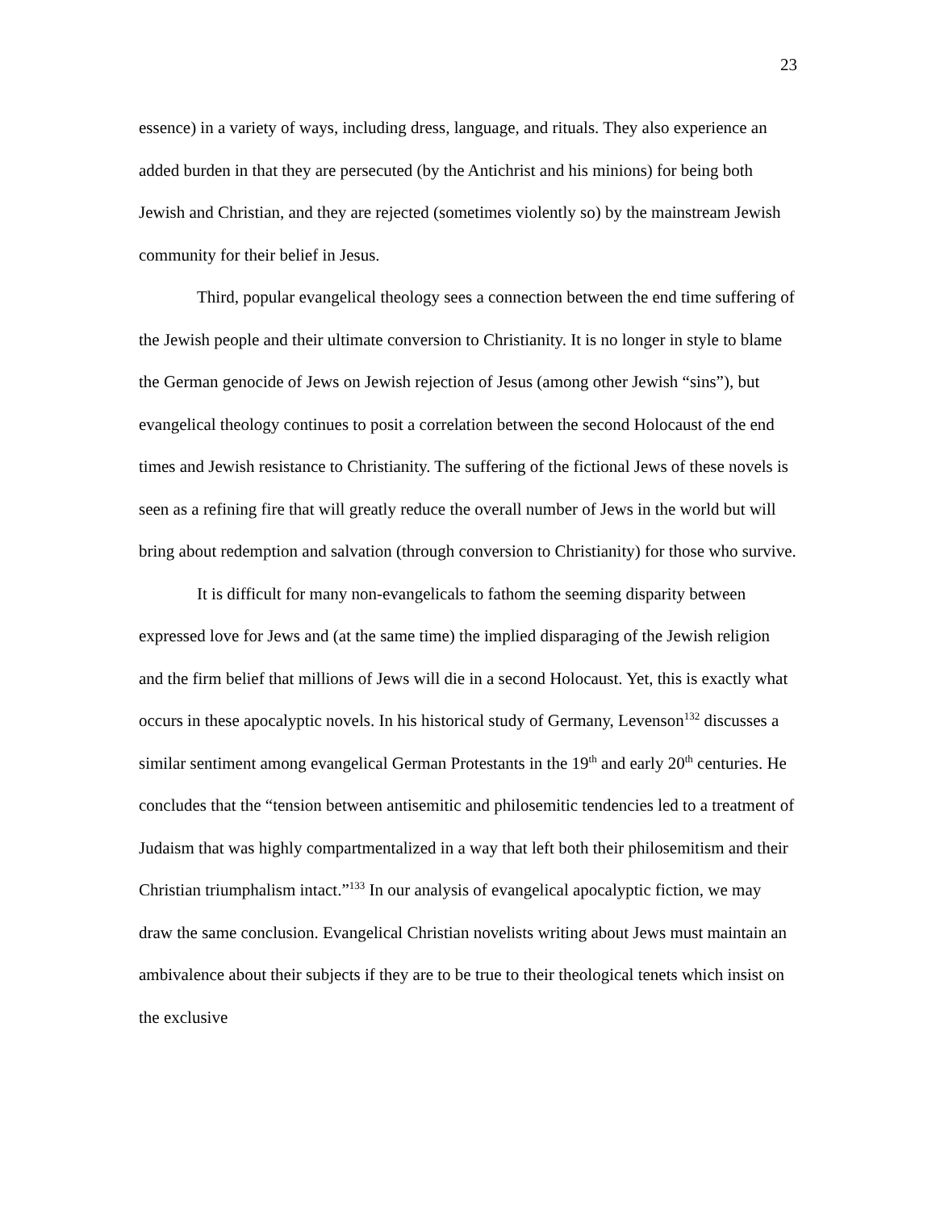23
essence) in a variety of ways, including dress, language, and rituals. They also experience an added burden in that they are persecuted (by the Antichrist and his minions) for being both Jewish and Christian, and they are rejected (sometimes violently so) by the mainstream Jewish community for their belief in Jesus.
Third, popular evangelical theology sees a connection between the end time suffering of the Jewish people and their ultimate conversion to Christianity. It is no longer in style to blame the German genocide of Jews on Jewish rejection of Jesus (among other Jewish “sins”), but evangelical theology continues to posit a correlation between the second Holocaust of the end times and Jewish resistance to Christianity. The suffering of the fictional Jews of these novels is seen as a refining fire that will greatly reduce the overall number of Jews in the world but will bring about redemption and salvation (through conversion to Christianity) for those who survive.
It is difficult for many non-evangelicals to fathom the seeming disparity between expressed love for Jews and (at the same time) the implied disparaging of the Jewish religion and the firm belief that millions of Jews will die in a second Holocaust. Yet, this is exactly what occurs in these apocalyptic novels. In his historical study of Germany, Levenson<sup>132</sup> discusses a similar sentiment among evangelical German Protestants in the 19<sup>th</sup> and early 20<sup>th</sup> centuries. He concludes that the “tension between antisemitic and philosemitic tendencies led to a treatment of Judaism that was highly compartmentalized in a way that left both their philosemitism and their Christian triumphalism intact.”<sup>133</sup> In our analysis of evangelical apocalyptic fiction, we may draw the same conclusion. Evangelical Christian novelists writing about Jews must maintain an ambivalence about their subjects if they are to be true to their theological tenets which insist on the exclusive